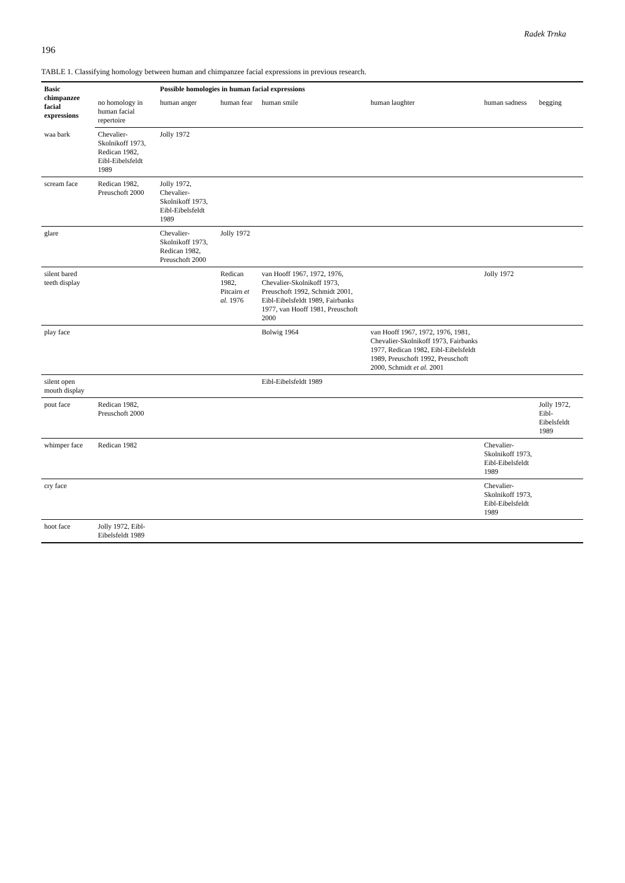Radek Trnka
196
TABLE 1. Classifying homology between human and chimpanzee facial expressions in previous research.
| Basic chimpanzee facial expressions | | Possible homologies in human facial expressions | | | | | |
| --- | --- | --- | --- | --- | --- | --- | --- |
| | no homology in human facial repertoire | human anger | human fear | human smile | human laughter | human sadness | begging |
| waa bark | Chevalier-Skolnikoff 1973, Redican 1982, Eibl-Eibelsfeldt 1989 | Jolly 1972 | | | | | |
| scream face | Redican 1982, Preuschoft 2000 | Jolly 1972, Chevalier-Skolnikoff 1973, Eibl-Eibelsfeldt 1989 | | | | | |
| glare | | Chevalier-Skolnikoff 1973, Redican 1982, Preuschoft 2000 | Jolly 1972 | | | | |
| silent bared teeth display | | | Redican 1982, Pitcairn et al. 1976 | van Hooff 1967, 1972, 1976, Chevalier-Skolnikoff 1973, Preuschoft 1992, Schmidt 2001, Eibl-Eibelsfeldt 1989, Fairbanks 1977, van Hooff 1981, Preuschoft 2000 | | Jolly 1972 | |
| play face | | | | Bolwig 1964 | van Hooff 1967, 1972, 1976, 1981, Chevalier-Skolnikoff 1973, Fairbanks 1977, Redican 1982, Eibl-Eibelsfeldt 1989, Preuschoft 1992, Preuschoft 2000, Schmidt et al. 2001 | | |
| silent open mouth display | | | | Eibl-Eibelsfeldt 1989 | | | |
| pout face | Redican 1982, Preuschoft 2000 | | | | | | Jolly 1972, Eibl-Eibelsfeldt 1989 |
| whimper face | Redican 1982 | | | | | Chevalier-Skolnikoff 1973, Eibl-Eibelsfeldt 1989 | |
| cry face | | | | | | Chevalier-Skolnikoff 1973, Eibl-Eibelsfeldt 1989 | |
| hoot face | Jolly 1972, Eibl-Eibelsfeldt 1989 | | | | | | |